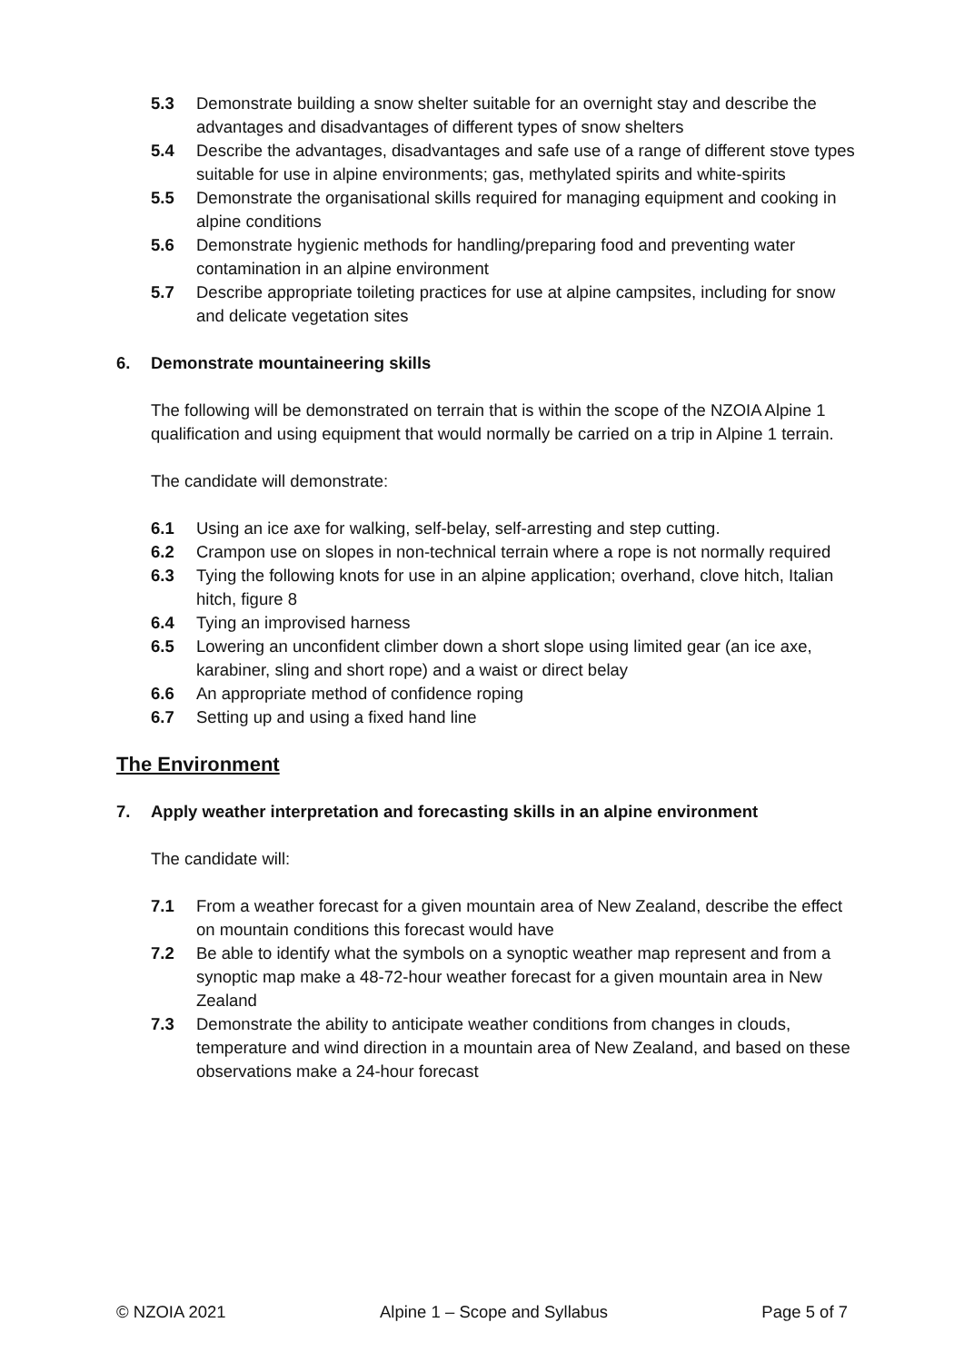5.3 Demonstrate building a snow shelter suitable for an overnight stay and describe the advantages and disadvantages of different types of snow shelters
5.4 Describe the advantages, disadvantages and safe use of a range of different stove types suitable for use in alpine environments; gas, methylated spirits and white-spirits
5.5 Demonstrate the organisational skills required for managing equipment and cooking in alpine conditions
5.6 Demonstrate hygienic methods for handling/preparing food and preventing water contamination in an alpine environment
5.7 Describe appropriate toileting practices for use at alpine campsites, including for snow and delicate vegetation sites
6. Demonstrate mountaineering skills
The following will be demonstrated on terrain that is within the scope of the NZOIA Alpine 1 qualification and using equipment that would normally be carried on a trip in Alpine 1 terrain.
The candidate will demonstrate:
6.1 Using an ice axe for walking, self-belay, self-arresting and step cutting.
6.2 Crampon use on slopes in non-technical terrain where a rope is not normally required
6.3 Tying the following knots for use in an alpine application; overhand, clove hitch, Italian hitch, figure 8
6.4 Tying an improvised harness
6.5 Lowering an unconfident climber down a short slope using limited gear (an ice axe, karabiner, sling and short rope) and a waist or direct belay
6.6 An appropriate method of confidence roping
6.7 Setting up and using a fixed hand line
The Environment
7. Apply weather interpretation and forecasting skills in an alpine environment
The candidate will:
7.1 From a weather forecast for a given mountain area of New Zealand, describe the effect on mountain conditions this forecast would have
7.2 Be able to identify what the symbols on a synoptic weather map represent and from a synoptic map make a 48-72-hour weather forecast for a given mountain area in New Zealand
7.3 Demonstrate the ability to anticipate weather conditions from changes in clouds, temperature and wind direction in a mountain area of New Zealand, and based on these observations make a 24-hour forecast
© NZOIA 2021 Alpine 1 – Scope and Syllabus Page 5 of 7